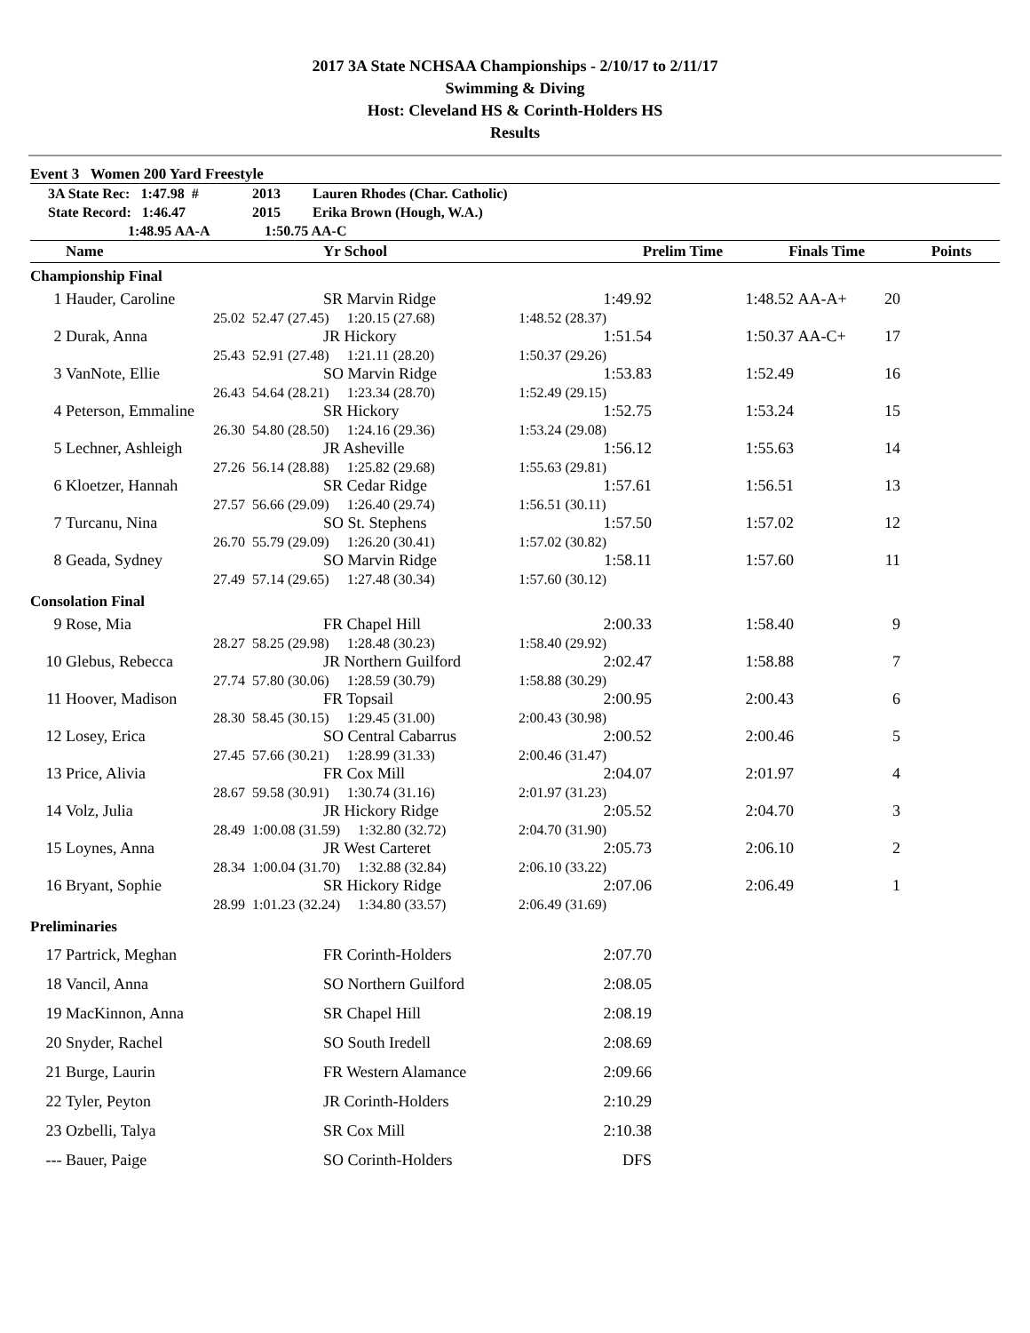2017 3A State NCHSAA Championships - 2/10/17 to 2/11/17
Swimming & Diving
Host: Cleveland HS & Corinth-Holders HS
Results
Event 3 Women 200 Yard Freestyle
| 3A State Rec: 1:47.98 # | | 2013 Lauren Rhodes (Char. Catholic) | | | | | |
| State Record: 1:46.47 | | 2015 Erika Brown (Hough, W.A.) | | | | | |
| 1:48.95 AA-A | | 1:50.75 AA-C | | | | | |
| | Name | Yr School | Prelim Time | Finals Time | | Points | |
| Championship Final | | | | | | | |
| 1 | Hauder, Caroline | SR Marvin Ridge | 1:49.92 | 1:48.52 | AA-A+ | 20 | |
| | 25.02 | 52.47 (27.45) 1:20.15 (27.68) | 1:48.52 (28.37) | | | | |
| 2 | Durak, Anna | JR Hickory | 1:51.54 | 1:50.37 | AA-C+ | 17 | |
| | 25.43 | 52.91 (27.48) 1:21.11 (28.20) | 1:50.37 (29.26) | | | | |
| 3 | VanNote, Ellie | SO Marvin Ridge | 1:53.83 | 1:52.49 | | 16 | |
| | 26.43 | 54.64 (28.21) 1:23.34 (28.70) | 1:52.49 (29.15) | | | | |
| 4 | Peterson, Emmaline | SR Hickory | 1:52.75 | 1:53.24 | | 15 | |
| | 26.30 | 54.80 (28.50) 1:24.16 (29.36) | 1:53.24 (29.08) | | | | |
| 5 | Lechner, Ashleigh | JR Asheville | 1:56.12 | 1:55.63 | | 14 | |
| | 27.26 | 56.14 (28.88) 1:25.82 (29.68) | 1:55.63 (29.81) | | | | |
| 6 | Kloetzer, Hannah | SR Cedar Ridge | 1:57.61 | 1:56.51 | | 13 | |
| | 27.57 | 56.66 (29.09) 1:26.40 (29.74) | 1:56.51 (30.11) | | | | |
| 7 | Turcanu, Nina | SO St. Stephens | 1:57.50 | 1:57.02 | | 12 | |
| | 26.70 | 55.79 (29.09) 1:26.20 (30.41) | 1:57.02 (30.82) | | | | |
| 8 | Geada, Sydney | SO Marvin Ridge | 1:58.11 | 1:57.60 | | 11 | |
| | 27.49 | 57.14 (29.65) 1:27.48 (30.34) | 1:57.60 (30.12) | | | | |
| Consolation Final | | | | | | | |
| 9 | Rose, Mia | FR Chapel Hill | 2:00.33 | 1:58.40 | | 9 | |
| | 28.27 | 58.25 (29.98) 1:28.48 (30.23) | 1:58.40 (29.92) | | | | |
| 10 | Glebus, Rebecca | JR Northern Guilford | 2:02.47 | 1:58.88 | | 7 | |
| | 27.74 | 57.80 (30.06) 1:28.59 (30.79) | 1:58.88 (30.29) | | | | |
| 11 | Hoover, Madison | FR Topsail | 2:00.95 | 2:00.43 | | 6 | |
| | 28.30 | 58.45 (30.15) 1:29.45 (31.00) | 2:00.43 (30.98) | | | | |
| 12 | Losey, Erica | SO Central Cabarrus | 2:00.52 | 2:00.46 | | 5 | |
| | 27.45 | 57.66 (30.21) 1:28.99 (31.33) | 2:00.46 (31.47) | | | | |
| 13 | Price, Alivia | FR Cox Mill | 2:04.07 | 2:01.97 | | 4 | |
| | 28.67 | 59.58 (30.91) 1:30.74 (31.16) | 2:01.97 (31.23) | | | | |
| 14 | Volz, Julia | JR Hickory Ridge | 2:05.52 | 2:04.70 | | 3 | |
| | 28.49 | 1:00.08 (31.59) 1:32.80 (32.72) | 2:04.70 (31.90) | | | | |
| 15 | Loynes, Anna | JR West Carteret | 2:05.73 | 2:06.10 | | 2 | |
| | 28.34 | 1:00.04 (31.70) 1:32.88 (32.84) | 2:06.10 (33.22) | | | | |
| 16 | Bryant, Sophie | SR Hickory Ridge | 2:07.06 | 2:06.49 | | 1 | |
| | 28.99 | 1:01.23 (32.24) 1:34.80 (33.57) | 2:06.49 (31.69) | | | | |
| Preliminaries | | | | | | | |
| 17 | Partrick, Meghan | FR Corinth-Holders | 2:07.70 | | | | |
| 18 | Vancil, Anna | SO Northern Guilford | 2:08.05 | | | | |
| 19 | MacKinnon, Anna | SR Chapel Hill | 2:08.19 | | | | |
| 20 | Snyder, Rachel | SO South Iredell | 2:08.69 | | | | |
| 21 | Burge, Laurin | FR Western Alamance | 2:09.66 | | | | |
| 22 | Tyler, Peyton | JR Corinth-Holders | 2:10.29 | | | | |
| 23 | Ozbelli, Talya | SR Cox Mill | 2:10.38 | | | | |
| --- | Bauer, Paige | SO Corinth-Holders | DFS | | | | |